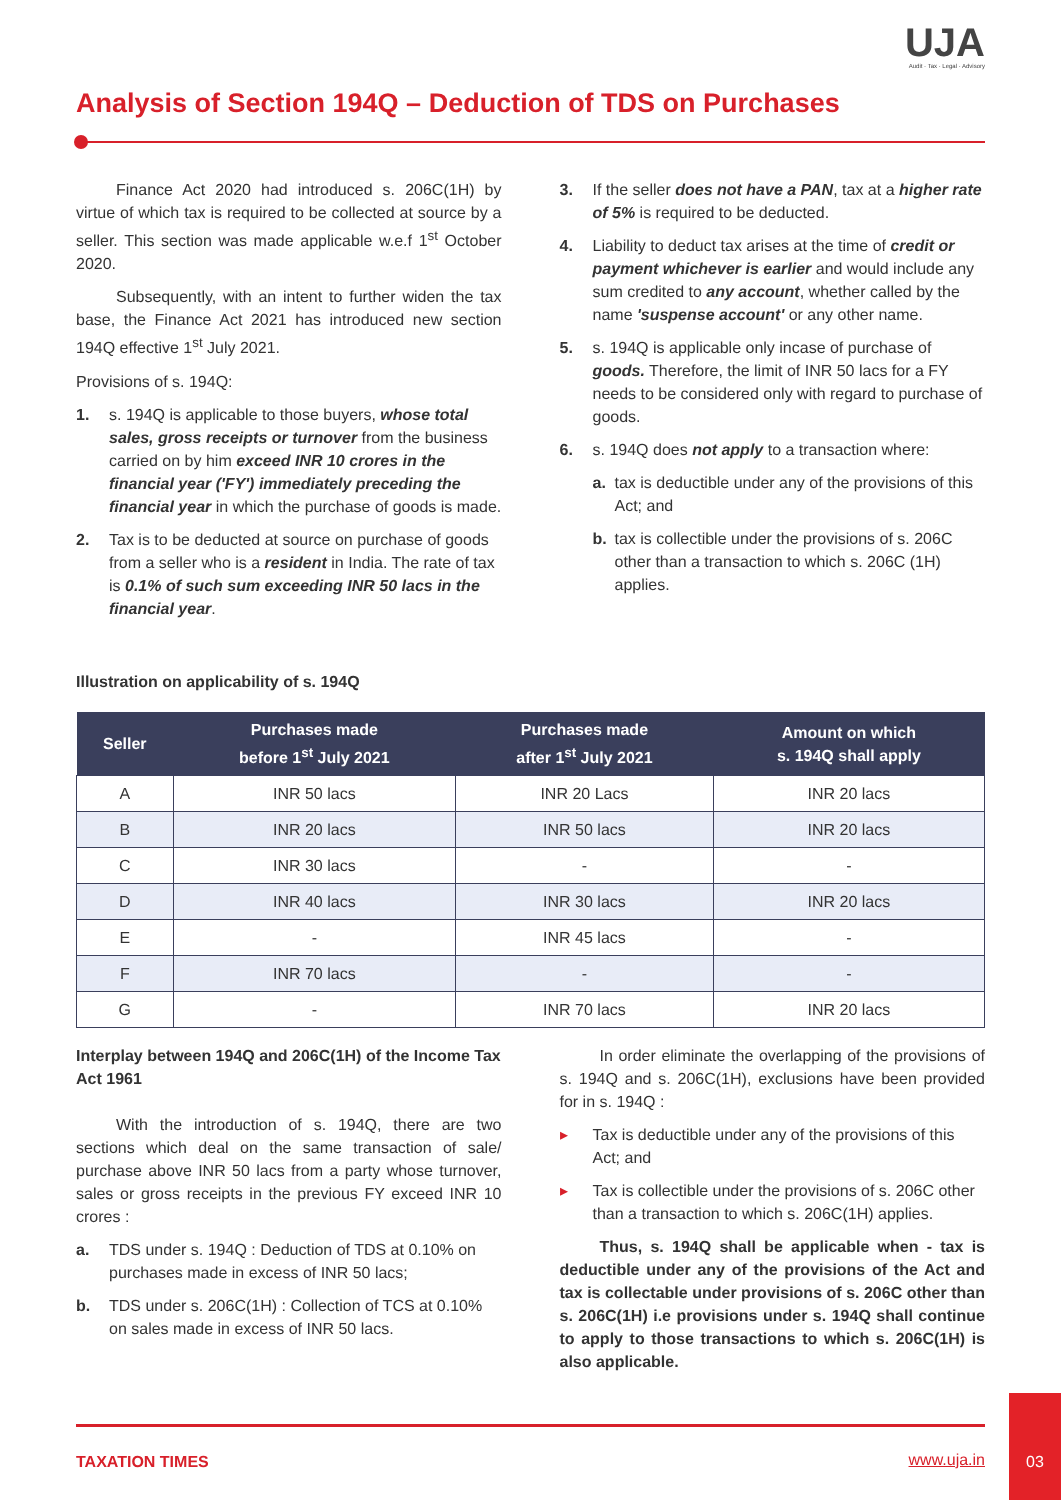UJA
Audit · Tax · Legal · Advisory
Analysis of Section 194Q – Deduction of TDS on Purchases
Finance Act 2020 had introduced s. 206C(1H) by virtue of which tax is required to be collected at source by a seller. This section was made applicable w.e.f 1<sup>st</sup> October 2020.
Subsequently, with an intent to further widen the tax base, the Finance Act 2021 has introduced new section 194Q effective 1<sup>st</sup> July 2021.
Provisions of s. 194Q:
1. s. 194Q is applicable to those buyers, whose total sales, gross receipts or turnover from the business carried on by him exceed INR 10 crores in the financial year ('FY') immediately preceding the financial year in which the purchase of goods is made.
2. Tax is to be deducted at source on purchase of goods from a seller who is a resident in India. The rate of tax is 0.1% of such sum exceeding INR 50 lacs in the financial year.
3. If the seller does not have a PAN, tax at a higher rate of 5% is required to be deducted.
4. Liability to deduct tax arises at the time of credit or payment whichever is earlier and would include any sum credited to any account, whether called by the name 'suspense account' or any other name.
5. s. 194Q is applicable only incase of purchase of goods. Therefore, the limit of INR 50 lacs for a FY needs to be considered only with regard to purchase of goods.
6. s. 194Q does not apply to a transaction where:
a. tax is deductible under any of the provisions of this Act; and
b. tax is collectible under the provisions of s. 206C other than a transaction to which s. 206C (1H) applies.
Illustration on applicability of s. 194Q
| Seller | Purchases made before 1<sup>st</sup> July 2021 | Purchases made after 1<sup>st</sup> July 2021 | Amount on which s. 194Q shall apply |
| --- | --- | --- | --- |
| A | INR 50 lacs | INR 20 Lacs | INR 20 lacs |
| B | INR 20 lacs | INR 50 lacs | INR 20 lacs |
| C | INR 30 lacs | - | - |
| D | INR 40 lacs | INR 30 lacs | INR 20 lacs |
| E | - | INR 45 lacs | - |
| F | INR 70 lacs | - | - |
| G | - | INR 70 lacs | INR 20 lacs |
Interplay between 194Q and 206C(1H) of the Income Tax Act 1961
With the introduction of s. 194Q, there are two sections which deal on the same transaction of sale/ purchase above INR 50 lacs from a party whose turnover, sales or gross receipts in the previous FY exceed INR 10 crores :
a. TDS under s. 194Q : Deduction of TDS at 0.10% on purchases made in excess of INR 50 lacs;
b. TDS under s. 206C(1H) : Collection of TCS at 0.10% on sales made in excess of INR 50 lacs.
In order eliminate the overlapping of the provisions of s. 194Q and s. 206C(1H), exclusions have been provided for in s. 194Q :
▸ Tax is deductible under any of the provisions of this Act; and
▸ Tax is collectible under the provisions of s. 206C other than a transaction to which s. 206C(1H) applies.
Thus, s. 194Q shall be applicable when - tax is deductible under any of the provisions of the Act and tax is collectable under provisions of s. 206C other than s. 206C(1H) i.e provisions under s. 194Q shall continue to apply to those transactions to which s. 206C(1H) is also applicable.
TAXATION TIMES www.uja.in
03